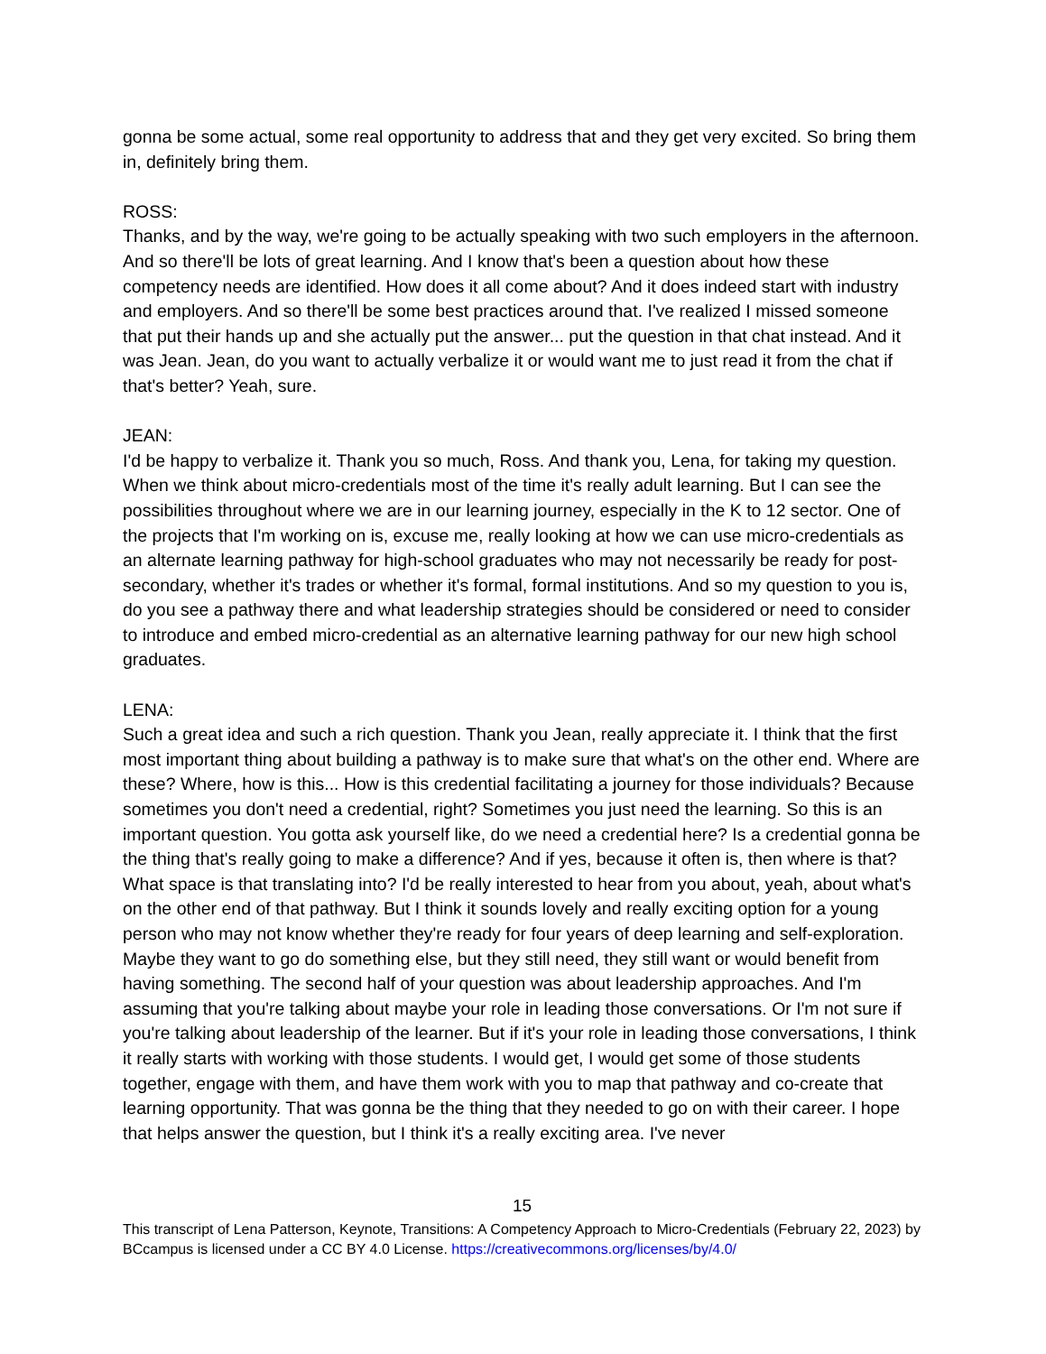gonna be some actual, some real opportunity to address that and they get very excited. So bring them in, definitely bring them.
ROSS:
Thanks, and by the way, we're going to be actually speaking with two such employers in the afternoon. And so there'll be lots of great learning. And I know that's been a question about how these competency needs are identified. How does it all come about? And it does indeed start with industry and employers. And so there'll be some best practices around that. I've realized I missed someone that put their hands up and she actually put the answer... put the question in that chat instead. And it was Jean. Jean, do you want to actually verbalize it or would want me to just read it from the chat if that's better? Yeah, sure.
JEAN:
I'd be happy to verbalize it. Thank you so much, Ross. And thank you, Lena, for taking my question. When we think about micro-credentials most of the time it's really adult learning. But I can see the possibilities throughout where we are in our learning journey, especially in the K to 12 sector. One of the projects that I'm working on is, excuse me, really looking at how we can use micro-credentials as an alternate learning pathway for high-school graduates who may not necessarily be ready for post-secondary, whether it's trades or whether it's formal, formal institutions. And so my question to you is, do you see a pathway there and what leadership strategies should be considered or need to consider to introduce and embed micro-credential as an alternative learning pathway for our new high school graduates.
LENA:
Such a great idea and such a rich question. Thank you Jean, really appreciate it. I think that the first most important thing about building a pathway is to make sure that what's on the other end. Where are these? Where, how is this... How is this credential facilitating a journey for those individuals? Because sometimes you don't need a credential, right? Sometimes you just need the learning. So this is an important question. You gotta ask yourself like, do we need a credential here? Is a credential gonna be the thing that's really going to make a difference? And if yes, because it often is, then where is that? What space is that translating into? I'd be really interested to hear from you about, yeah, about what's on the other end of that pathway. But I think it sounds lovely and really exciting option for a young person who may not know whether they're ready for four years of deep learning and self-exploration. Maybe they want to go do something else, but they still need, they still want or would benefit from having something. The second half of your question was about leadership approaches. And I'm assuming that you're talking about maybe your role in leading those conversations. Or I'm not sure if you're talking about leadership of the learner. But if it's your role in leading those conversations, I think it really starts with working with those students. I would get, I would get some of those students together, engage with them, and have them work with you to map that pathway and co-create that learning opportunity. That was gonna be the thing that they needed to go on with their career. I hope that helps answer the question, but I think it's a really exciting area. I've never
15
This transcript of Lena Patterson, Keynote, Transitions: A Competency Approach to Micro-Credentials (February 22, 2023) by BCcampus is licensed under a CC BY 4.0 License. https://creativecommons.org/licenses/by/4.0/